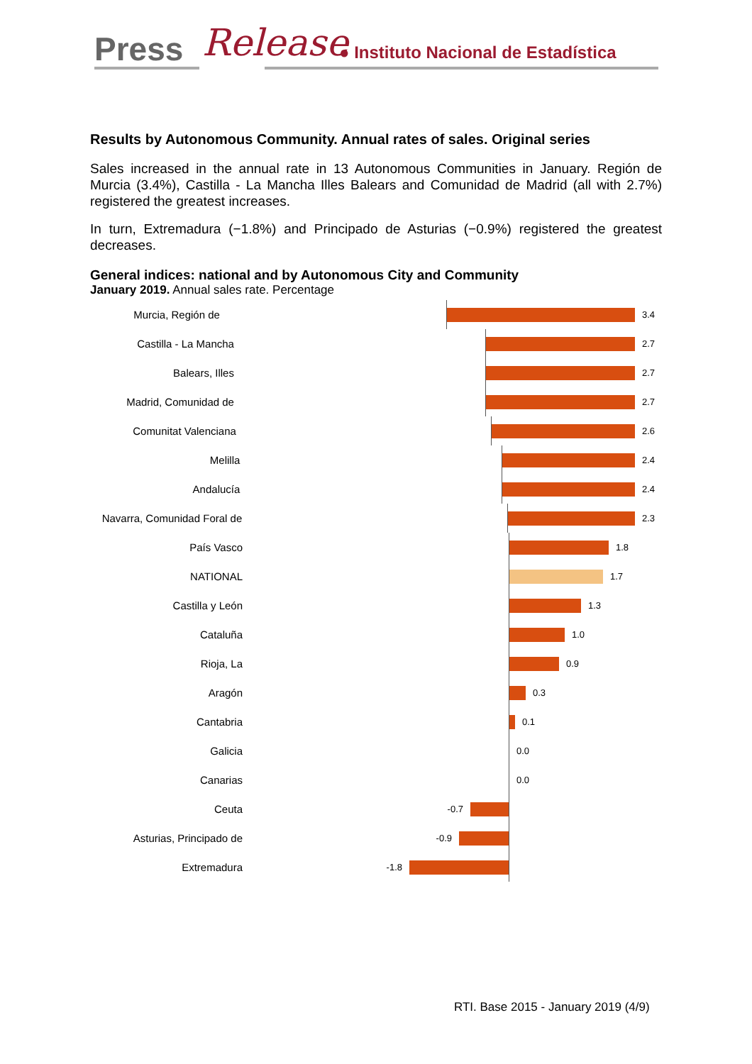Press Release ● Instituto Nacional de Estadística
Results by Autonomous Community. Annual rates of sales. Original series
Sales increased in the annual rate in 13 Autonomous Communities in January. Región de Murcia (3.4%), Castilla - La Mancha Illes Balears and Comunidad de Madrid (all with 2.7%) registered the greatest increases.
In turn, Extremadura (−1.8%) and Principado de Asturias (−0.9%) registered the greatest decreases.
General indices: national and by Autonomous City and Community
January 2019. Annual sales rate. Percentage
Murcia, Región de 3.4
Castilla - La Mancha 2.7
Balears, Illes 2.7
Madrid, Comunidad de 2.7
Comunitat Valenciana 2.6
Melilla 2.4
Andalucía 2.4
Navarra, Comunidad Foral de 2.3
País Vasco 1.8
NATIONAL 1.7
Castilla y León 1.3
Cataluña 1.0
Rioja, La 0.9
Aragón 0.3
Cantabria 0.1
Galicia 0.0
Canarias 0.0
Ceuta -0.7
Asturias, Principado de -0.9
Extremadura -1.8
RTI. Base 2015 - January 2019 (4/9)